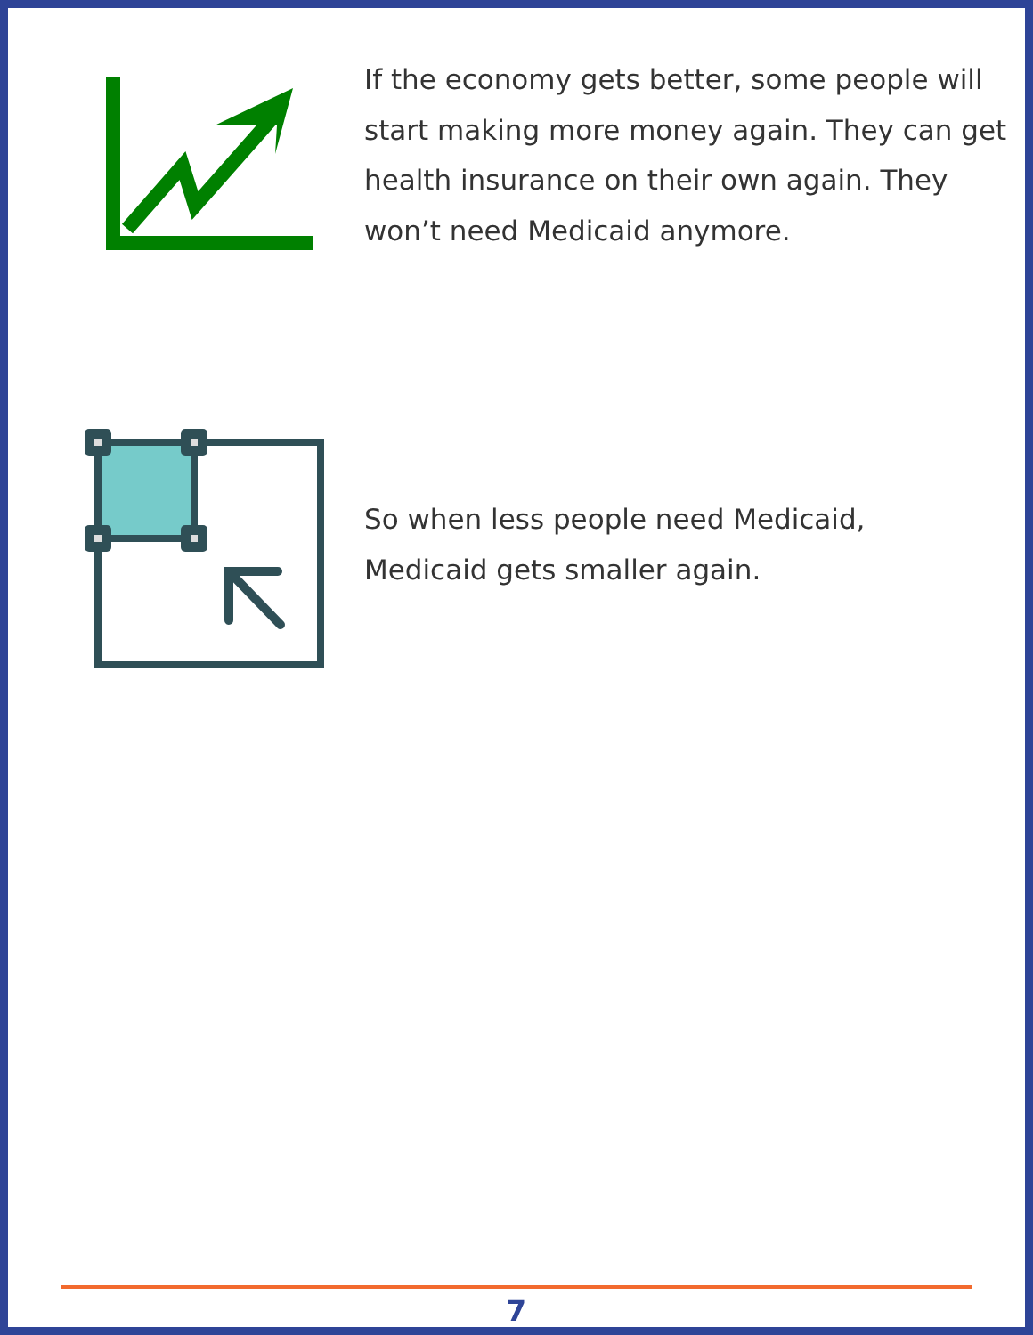If the economy gets better, some people will start making more money again. They can get health insurance on their own again. They won’t need Medicaid anymore.
So when less people need Medicaid,
Medicaid gets smaller again.
7